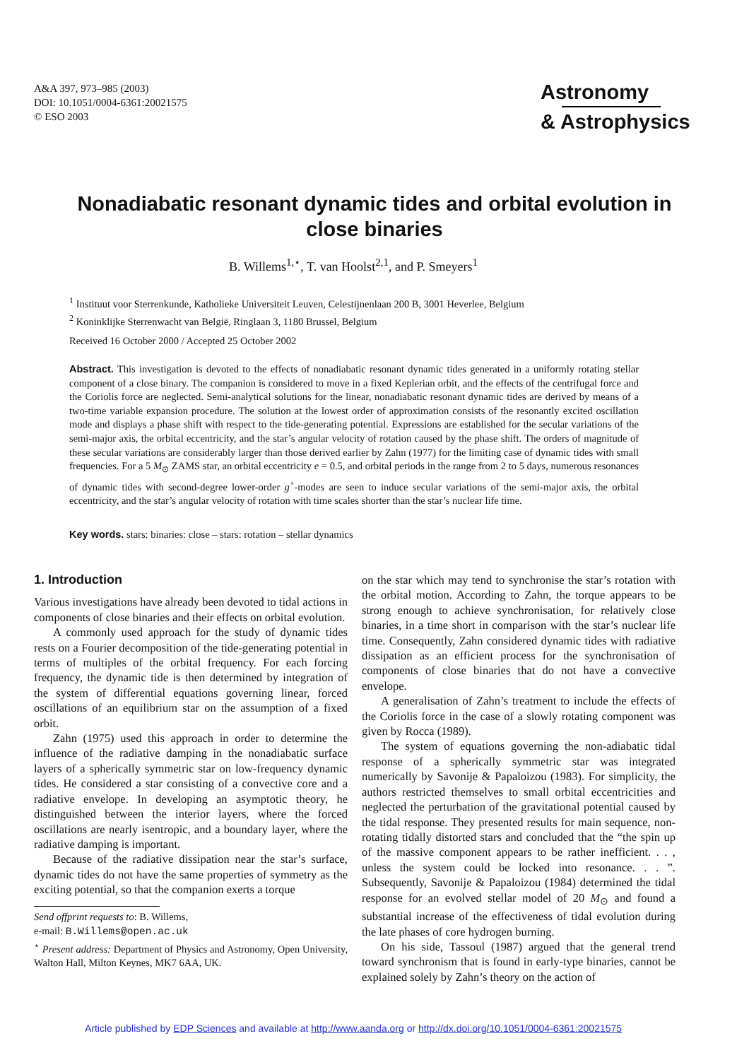A&A 397, 973–985 (2003)
DOI: 10.1051/0004-6361:20021575
© ESO 2003
Astronomy
& Astrophysics
Nonadiabatic resonant dynamic tides and orbital evolution in close binaries
B. Willems<sup>1,⋆</sup>, T. van Hoolst<sup>2,1</sup>, and P. Smeyers<sup>1</sup>
<sup>1</sup> Instituut voor Sterrenkunde, Katholieke Universiteit Leuven, Celestijnenlaan 200 B, 3001 Heverlee, Belgium
<sup>2</sup> Koninklijke Sterrenwacht van België, Ringlaan 3, 1180 Brussel, Belgium
Received 16 October 2000 / Accepted 25 October 2002
Abstract. This investigation is devoted to the effects of nonadiabatic resonant dynamic tides generated in a uniformly rotating stellar component of a close binary. The companion is considered to move in a fixed Keplerian orbit, and the effects of the centrifugal force and the Coriolis force are neglected. Semi-analytical solutions for the linear, nonadiabatic resonant dynamic tides are derived by means of a two-time variable expansion procedure. The solution at the lowest order of approximation consists of the resonantly excited oscillation mode and displays a phase shift with respect to the tide-generating potential. Expressions are established for the secular variations of the semi-major axis, the orbital eccentricity, and the star’s angular velocity of rotation caused by the phase shift. The orders of magnitude of these secular variations are considerably larger than those derived earlier by Zahn (1977) for the limiting case of dynamic tides with small frequencies. For a 5 M<sub>⊙</sub> ZAMS star, an orbital eccentricity e = 0.5, and orbital periods in the range from 2 to 5 days, numerous resonances of dynamic tides with second-degree lower-order g<sup>+</sup>-modes are seen to induce secular variations of the semi-major axis, the orbital eccentricity, and the star’s angular velocity of rotation with time scales shorter than the star’s nuclear life time.
Key words. stars: binaries: close – stars: rotation – stellar dynamics
1. Introduction
Various investigations have already been devoted to tidal actions in components of close binaries and their effects on orbital evolution.
A commonly used approach for the study of dynamic tides rests on a Fourier decomposition of the tide-generating potential in terms of multiples of the orbital frequency. For each forcing frequency, the dynamic tide is then determined by integration of the system of differential equations governing linear, forced oscillations of an equilibrium star on the assumption of a fixed orbit.
Zahn (1975) used this approach in order to determine the influence of the radiative damping in the nonadiabatic surface layers of a spherically symmetric star on low-frequency dynamic tides. He considered a star consisting of a convective core and a radiative envelope. In developing an asymptotic theory, he distinguished between the interior layers, where the forced oscillations are nearly isentropic, and a boundary layer, where the radiative damping is important.
Because of the radiative dissipation near the star’s surface, dynamic tides do not have the same properties of symmetry as the exciting potential, so that the companion exerts a torque
Send offprint requests to: B. Willems,
e-mail: B.Willems@open.ac.uk
<sup>⋆</sup> Present address: Department of Physics and Astronomy, Open University, Walton Hall, Milton Keynes, MK7 6AA, UK.
on the star which may tend to synchronise the star’s rotation with the orbital motion. According to Zahn, the torque appears to be strong enough to achieve synchronisation, for relatively close binaries, in a time short in comparison with the star’s nuclear life time. Consequently, Zahn considered dynamic tides with radiative dissipation as an efficient process for the synchronisation of components of close binaries that do not have a convective envelope.
A generalisation of Zahn’s treatment to include the effects of the Coriolis force in the case of a slowly rotating component was given by Rocca (1989).
The system of equations governing the non-adiabatic tidal response of a spherically symmetric star was integrated numerically by Savonije & Papaloizou (1983). For simplicity, the authors restricted themselves to small orbital eccentricities and neglected the perturbation of the gravitational potential caused by the tidal response. They presented results for main sequence, non-rotating tidally distorted stars and concluded that the “the spin up of the massive component appears to be rather inefficient. . . , unless the system could be locked into resonance. . . ”. Subsequently, Savonije & Papaloizou (1984) determined the tidal response for an evolved stellar model of 20 M<sub>⊙</sub> and found a substantial increase of the effectiveness of tidal evolution during the late phases of core hydrogen burning.
On his side, Tassoul (1987) argued that the general trend toward synchronism that is found in early-type binaries, cannot be explained solely by Zahn’s theory on the action of
Article published by EDP Sciences and available at http://www.aanda.org or http://dx.doi.org/10.1051/0004-6361:20021575